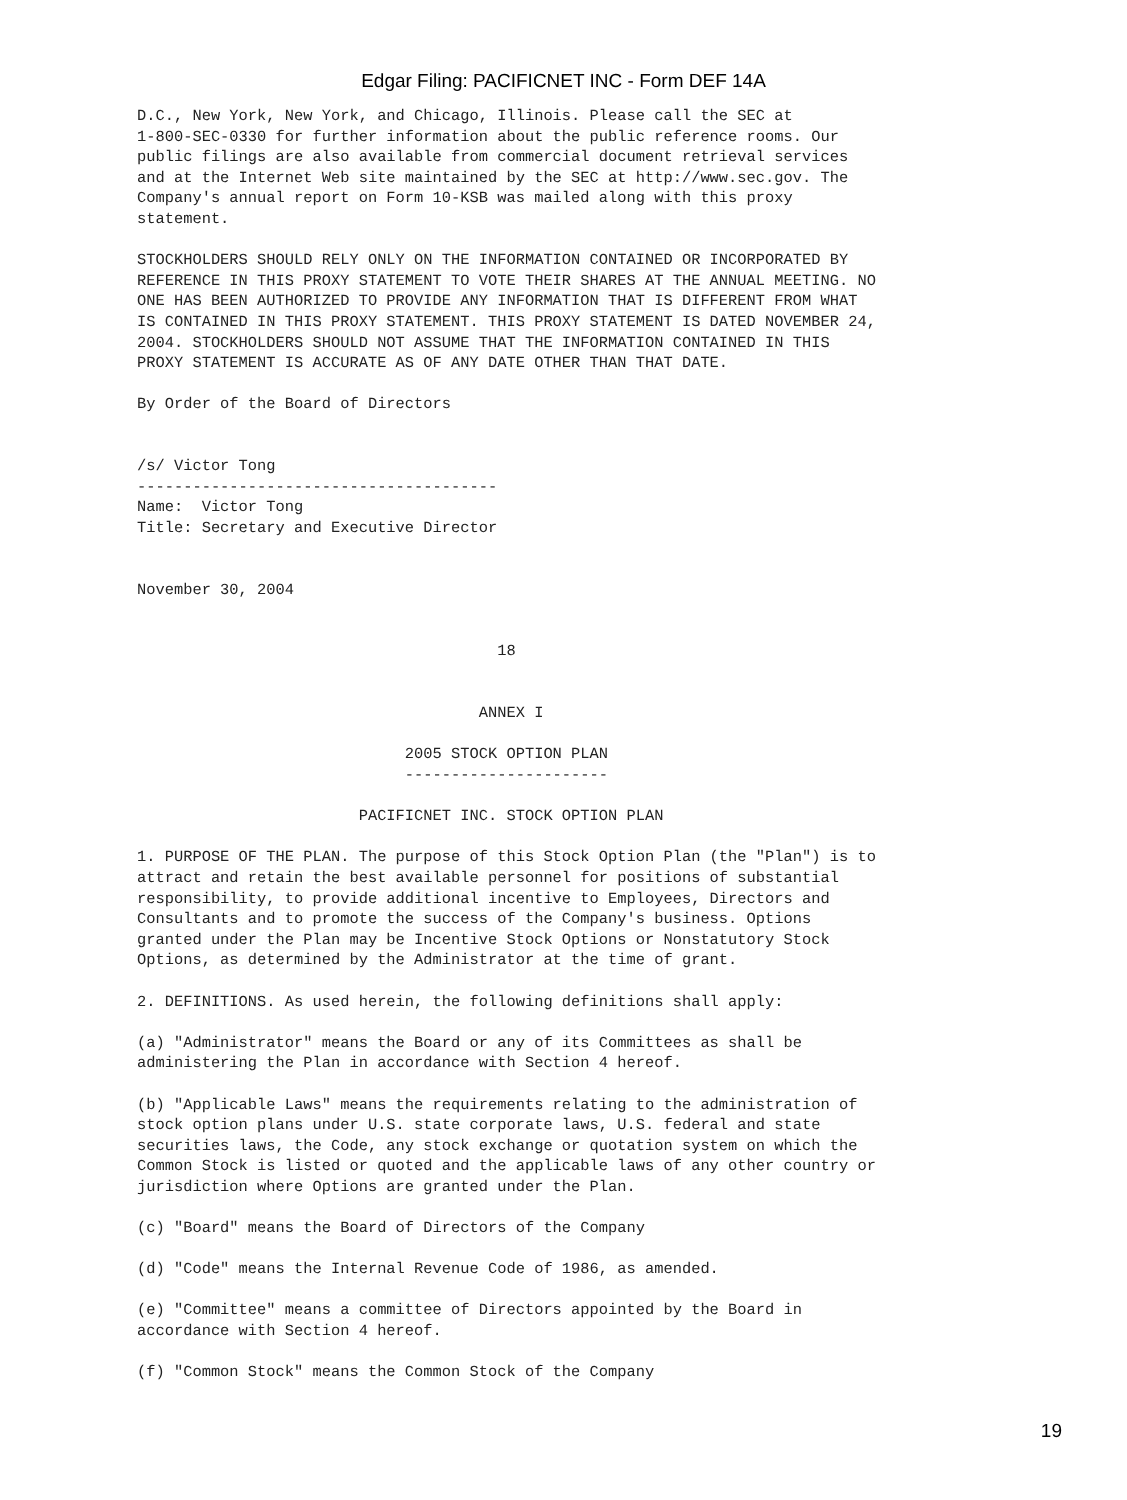Edgar Filing: PACIFICNET INC - Form DEF 14A
D.C., New York, New York, and Chicago, Illinois. Please call the SEC at
1-800-SEC-0330 for further information about the public reference rooms. Our
public filings are also available from commercial document retrieval services
and at the Internet Web site maintained by the SEC at http://www.sec.gov. The
Company's annual report on Form 10-KSB was mailed along with this proxy
statement.

STOCKHOLDERS SHOULD RELY ONLY ON THE INFORMATION CONTAINED OR INCORPORATED BY
REFERENCE IN THIS PROXY STATEMENT TO VOTE THEIR SHARES AT THE ANNUAL MEETING. NO
ONE HAS BEEN AUTHORIZED TO PROVIDE ANY INFORMATION THAT IS DIFFERENT FROM WHAT
IS CONTAINED IN THIS PROXY STATEMENT. THIS PROXY STATEMENT IS DATED NOVEMBER 24,
2004. STOCKHOLDERS SHOULD NOT ASSUME THAT THE INFORMATION CONTAINED IN THIS
PROXY STATEMENT IS ACCURATE AS OF ANY DATE OTHER THAN THAT DATE.

By Order of the Board of Directors


/s/ Victor Tong
---------------------------------------
Name:  Victor Tong
Title: Secretary and Executive Director


November 30, 2004


                                       18


                                     ANNEX I

                             2005 STOCK OPTION PLAN
                             ----------------------

                        PACIFICNET INC. STOCK OPTION PLAN

1. PURPOSE OF THE PLAN. The purpose of this Stock Option Plan (the "Plan") is to
attract and retain the best available personnel for positions of substantial
responsibility, to provide additional incentive to Employees, Directors and
Consultants and to promote the success of the Company's business. Options
granted under the Plan may be Incentive Stock Options or Nonstatutory Stock
Options, as determined by the Administrator at the time of grant.

2. DEFINITIONS. As used herein, the following definitions shall apply:

(a) "Administrator" means the Board or any of its Committees as shall be
administering the Plan in accordance with Section 4 hereof.

(b) "Applicable Laws" means the requirements relating to the administration of
stock option plans under U.S. state corporate laws, U.S. federal and state
securities laws, the Code, any stock exchange or quotation system on which the
Common Stock is listed or quoted and the applicable laws of any other country or
jurisdiction where Options are granted under the Plan.

(c) "Board" means the Board of Directors of the Company

(d) "Code" means the Internal Revenue Code of 1986, as amended.

(e) "Committee" means a committee of Directors appointed by the Board in
accordance with Section 4 hereof.

(f) "Common Stock" means the Common Stock of the Company
19